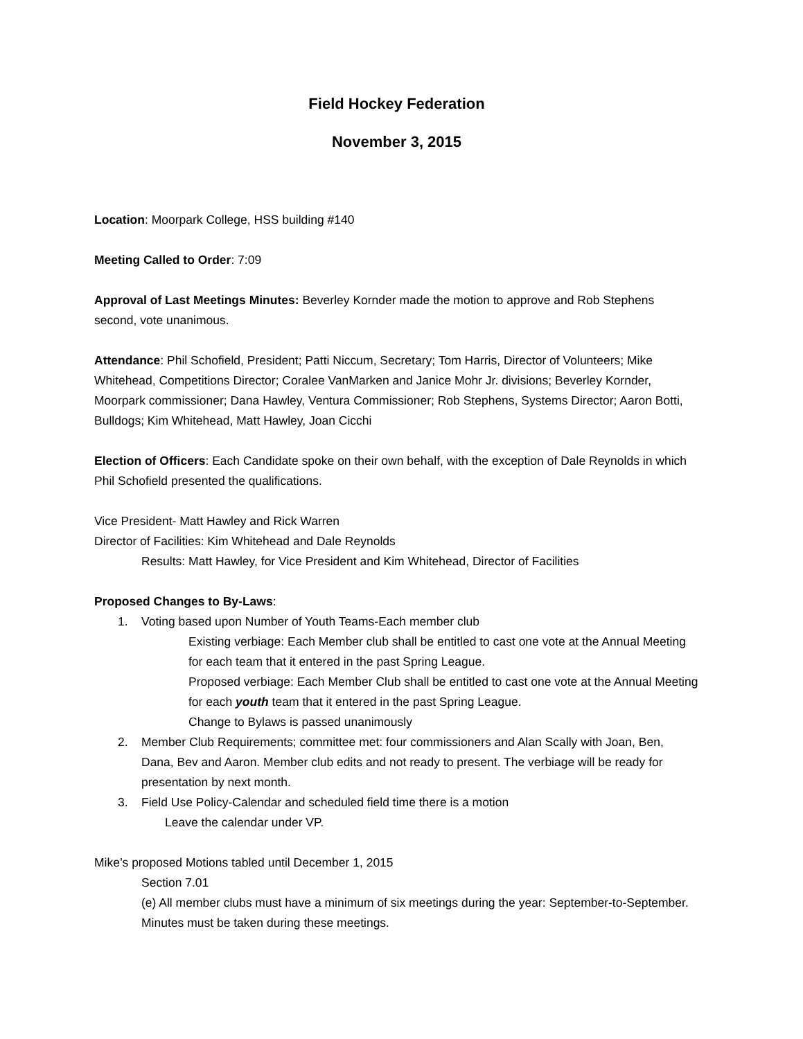Field Hockey Federation
November 3, 2015
Location: Moorpark College, HSS building #140
Meeting Called to Order: 7:09
Approval of Last Meetings Minutes: Beverley Kornder made the motion to approve and Rob Stephens second, vote unanimous.
Attendance: Phil Schofield, President; Patti Niccum, Secretary; Tom Harris, Director of Volunteers; Mike Whitehead, Competitions Director; Coralee VanMarken and Janice Mohr Jr. divisions; Beverley Kornder, Moorpark commissioner; Dana Hawley, Ventura Commissioner; Rob Stephens, Systems Director; Aaron Botti, Bulldogs; Kim Whitehead, Matt Hawley, Joan Cicchi
Election of Officers: Each Candidate spoke on their own behalf, with the exception of Dale Reynolds in which Phil Schofield presented the qualifications.
Vice President- Matt Hawley and Rick Warren
Director of Facilities: Kim Whitehead and Dale Reynolds
Results: Matt Hawley, for Vice President and Kim Whitehead, Director of Facilities
Proposed Changes to By-Laws:
1. Voting based upon Number of Youth Teams-Each member club
Existing verbiage: Each Member club shall be entitled to cast one vote at the Annual Meeting for each team that it entered in the past Spring League.
Proposed verbiage: Each Member Club shall be entitled to cast one vote at the Annual Meeting for each youth team that it entered in the past Spring League.
Change to Bylaws is passed unanimously
2. Member Club Requirements; committee met: four commissioners and Alan Scally with Joan, Ben, Dana, Bev and Aaron. Member club edits and not ready to present. The verbiage will be ready for presentation by next month.
3. Field Use Policy-Calendar and scheduled field time there is a motion
Leave the calendar under VP.
Mike’s proposed Motions tabled until December 1, 2015
Section 7.01
(e) All member clubs must have a minimum of six meetings during the year: September-to-September. Minutes must be taken during these meetings.